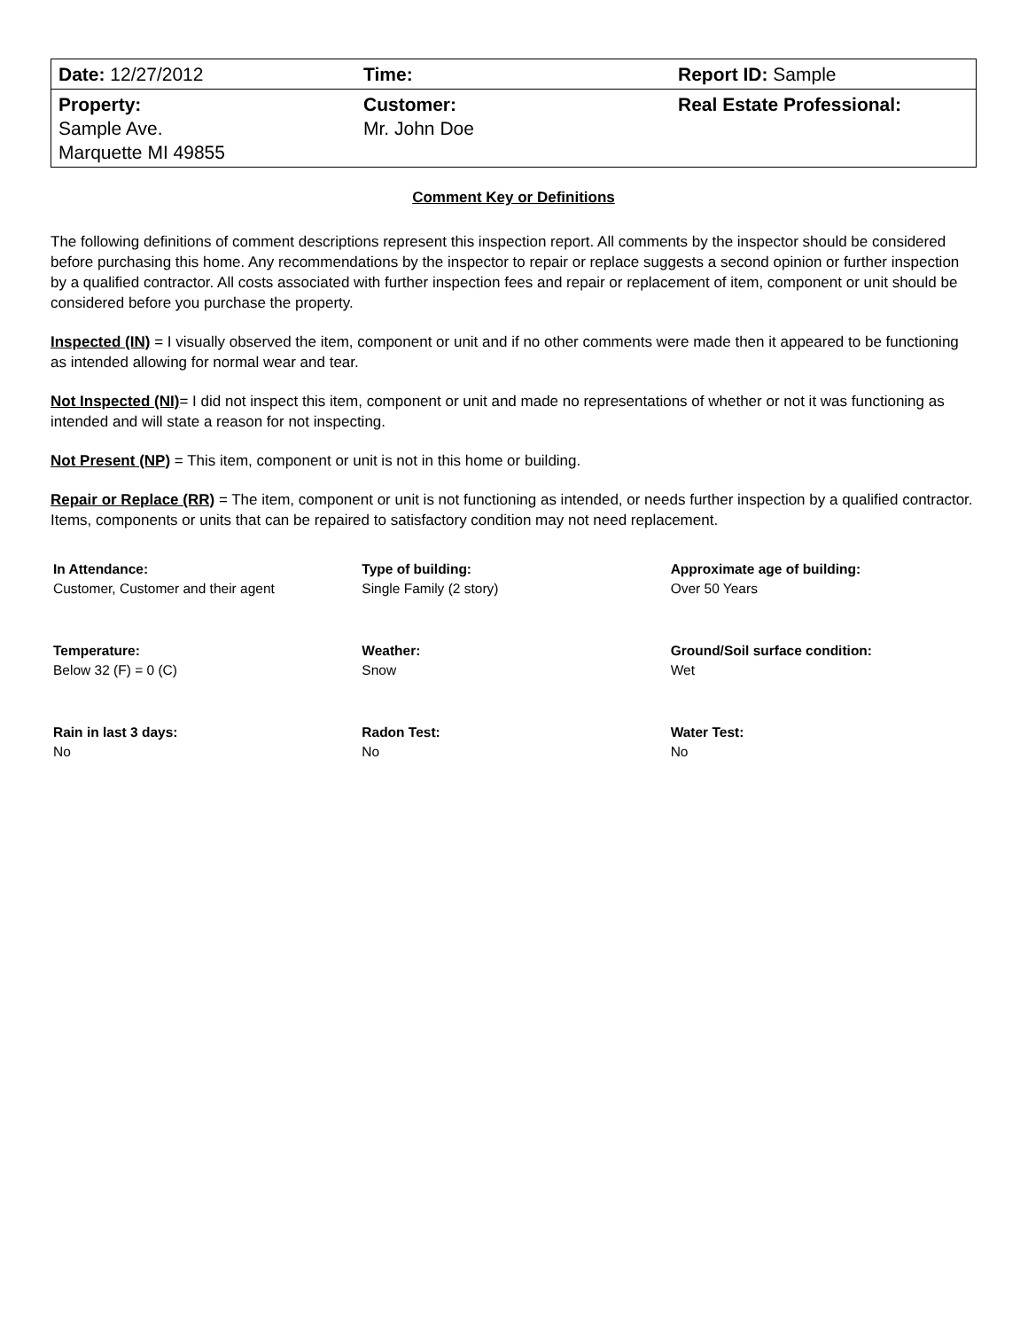| Date: 12/27/2012 | Time: | Report ID: Sample |
| Property: Sample Ave. Marquette MI 49855 | Customer: Mr. John Doe | Real Estate Professional: |
Comment Key or Definitions
The following definitions of comment descriptions represent this inspection report. All comments by the inspector should be considered before purchasing this home. Any recommendations by the inspector to repair or replace suggests a second opinion or further inspection by a qualified contractor. All costs associated with further inspection fees and repair or replacement of item, component or unit should be considered before you purchase the property.
Inspected (IN) = I visually observed the item, component or unit and if no other comments were made then it appeared to be functioning as intended allowing for normal wear and tear.
Not Inspected (NI)= I did not inspect this item, component or unit and made no representations of whether or not it was functioning as intended and will state a reason for not inspecting.
Not Present (NP) = This item, component or unit is not in this home or building.
Repair or Replace (RR) = The item, component or unit is not functioning as intended, or needs further inspection by a qualified contractor. Items, components or units that can be repaired to satisfactory condition may not need replacement.
| In Attendance: | Type of building: | Approximate age of building: |
| --- | --- | --- |
| Customer, Customer and their agent | Single Family (2 story) | Over 50 Years |
| Temperature: | Weather: | Ground/Soil surface condition: |
| Below 32 (F) = 0 (C) | Snow | Wet |
| Rain in last 3 days: | Radon Test: | Water Test: |
| No | No | No |